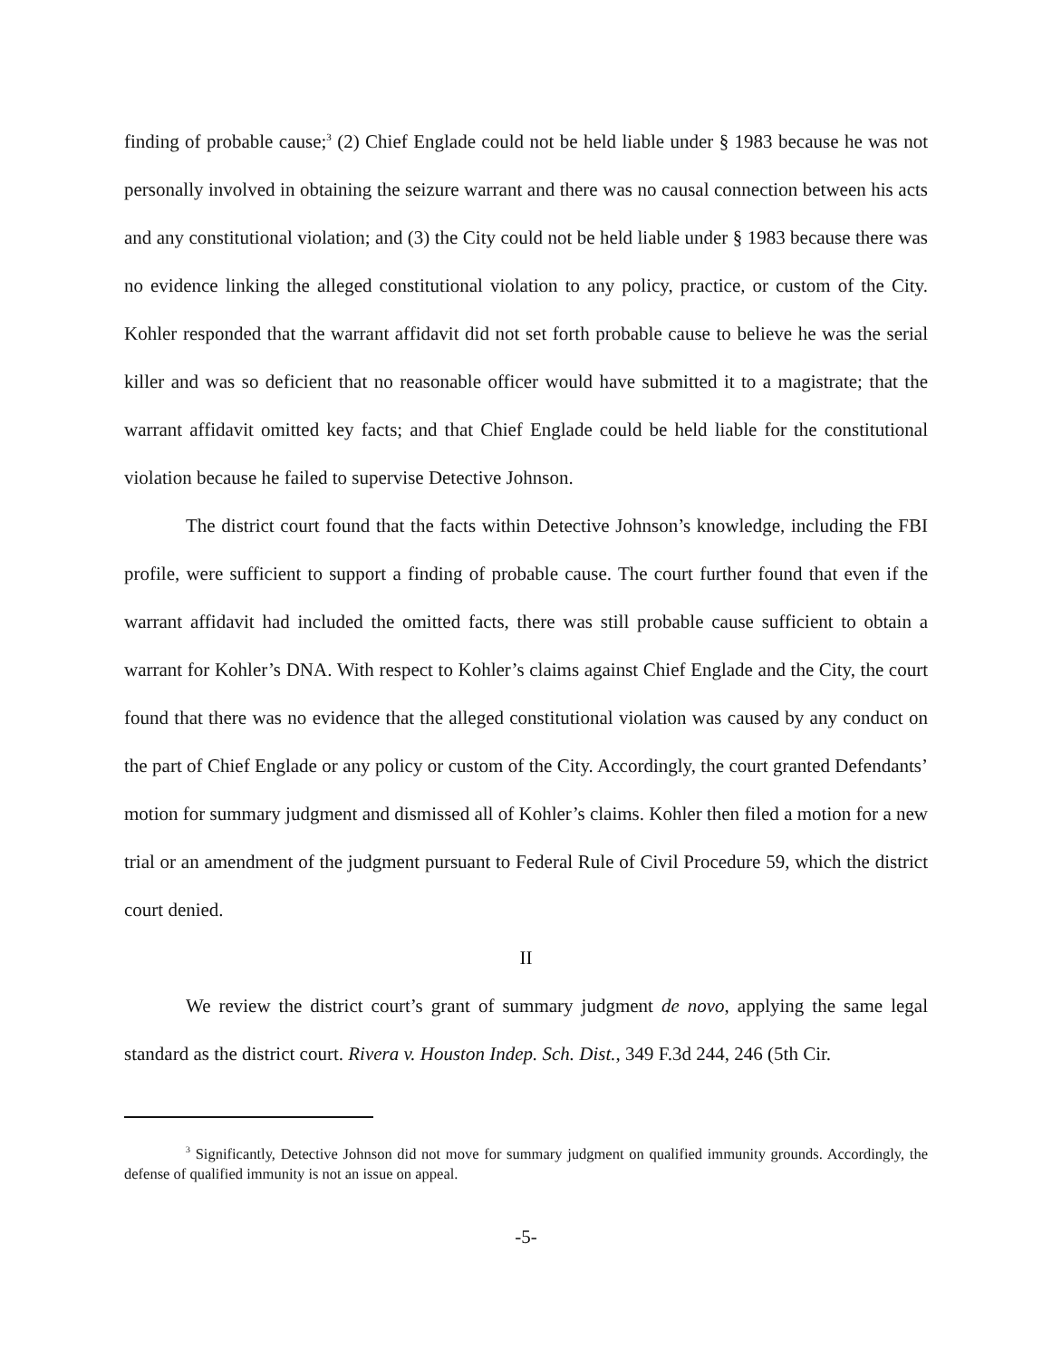finding of probable cause;<sup>3</sup> (2) Chief Englade could not be held liable under § 1983 because he was not personally involved in obtaining the seizure warrant and there was no causal connection between his acts and any constitutional violation; and (3) the City could not be held liable under § 1983 because there was no evidence linking the alleged constitutional violation to any policy, practice, or custom of the City. Kohler responded that the warrant affidavit did not set forth probable cause to believe he was the serial killer and was so deficient that no reasonable officer would have submitted it to a magistrate; that the warrant affidavit omitted key facts; and that Chief Englade could be held liable for the constitutional violation because he failed to supervise Detective Johnson.
The district court found that the facts within Detective Johnson’s knowledge, including the FBI profile, were sufficient to support a finding of probable cause. The court further found that even if the warrant affidavit had included the omitted facts, there was still probable cause sufficient to obtain a warrant for Kohler’s DNA. With respect to Kohler’s claims against Chief Englade and the City, the court found that there was no evidence that the alleged constitutional violation was caused by any conduct on the part of Chief Englade or any policy or custom of the City. Accordingly, the court granted Defendants’ motion for summary judgment and dismissed all of Kohler’s claims. Kohler then filed a motion for a new trial or an amendment of the judgment pursuant to Federal Rule of Civil Procedure 59, which the district court denied.
II
We review the district court’s grant of summary judgment de novo, applying the same legal standard as the district court. Rivera v. Houston Indep. Sch. Dist., 349 F.3d 244, 246 (5th Cir.
<sup>3</sup> Significantly, Detective Johnson did not move for summary judgment on qualified immunity grounds. Accordingly, the defense of qualified immunity is not an issue on appeal.
-5-